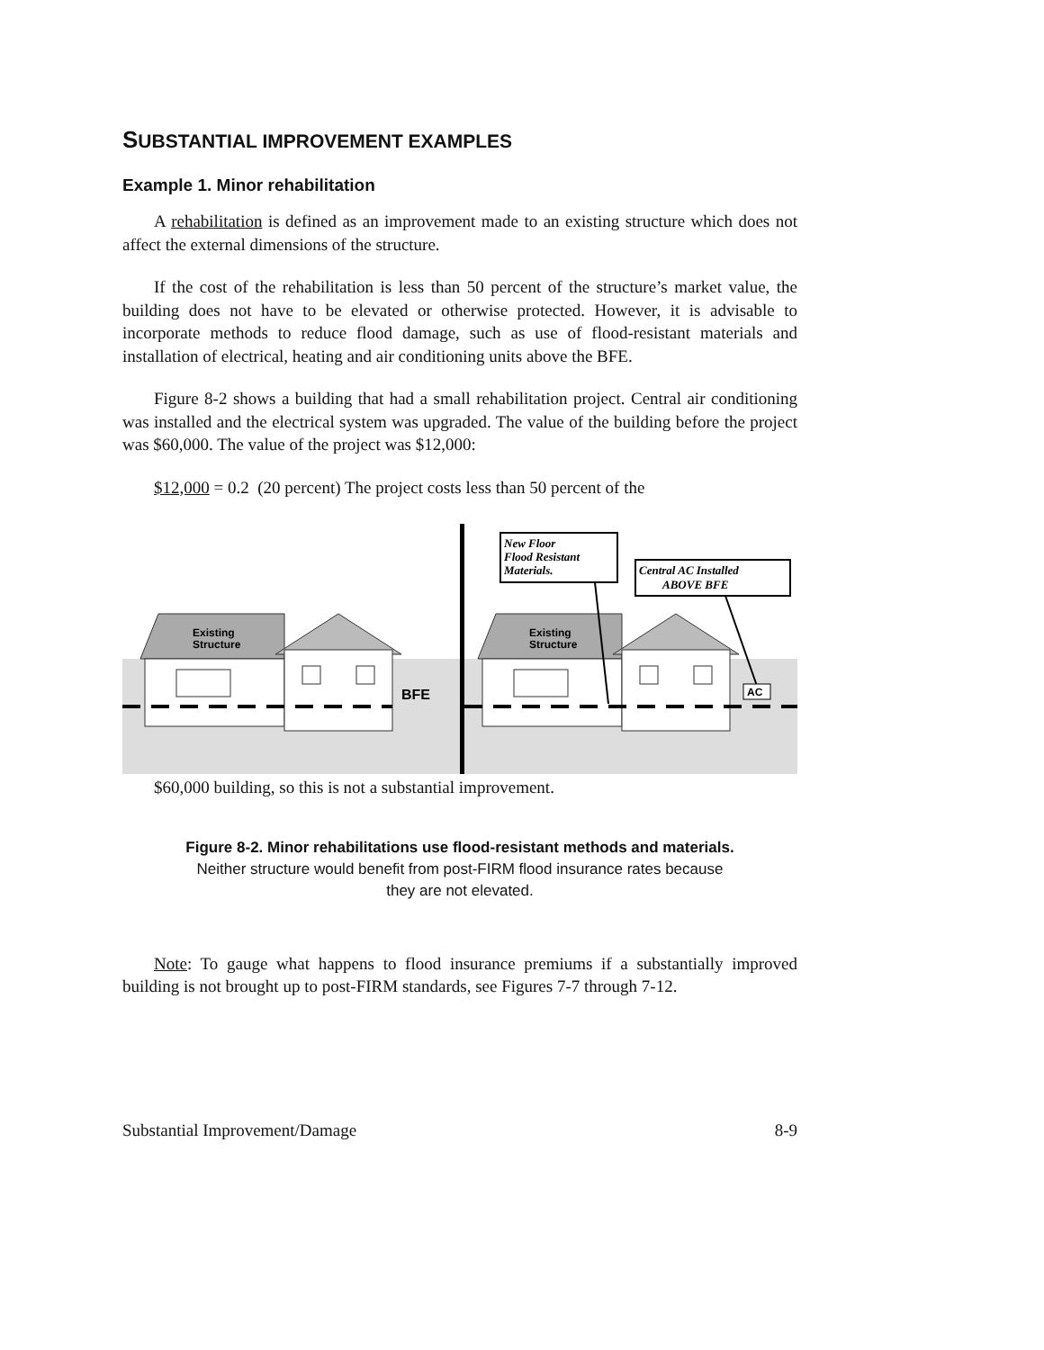SUBSTANTIAL IMPROVEMENT EXAMPLES
Example 1. Minor rehabilitation
A rehabilitation is defined as an improvement made to an existing structure which does not affect the external dimensions of the structure.
If the cost of the rehabilitation is less than 50 percent of the structure’s market value, the building does not have to be elevated or otherwise protected. However, it is advisable to incorporate methods to reduce flood damage, such as use of flood-resistant materials and installation of electrical, heating and air conditioning units above the BFE.
Figure 8-2 shows a building that had a small rehabilitation project. Central air conditioning was installed and the electrical system was upgraded. The value of the building before the project was $60,000. The value of the project was $12,000:
$12,000 = 0.2 (20 percent) The project costs less than 50 percent of the
Existing
Structure
BFE
Existing
Structure
New Floor
Flood Resistant
Materials.
Central AC Installed
ABOVE BFE
AC
$60,000 building, so this is not a substantial improvement.
Figure 8-2. Minor rehabilitations use flood-resistant methods and materials.
Neither structure would benefit from post-FIRM flood insurance rates because
they are not elevated.
Note: To gauge what happens to flood insurance premiums if a substantially improved building is not brought up to post-FIRM standards, see Figures 7-7 through 7-12.
Substantial Improvement/Damage 8-9